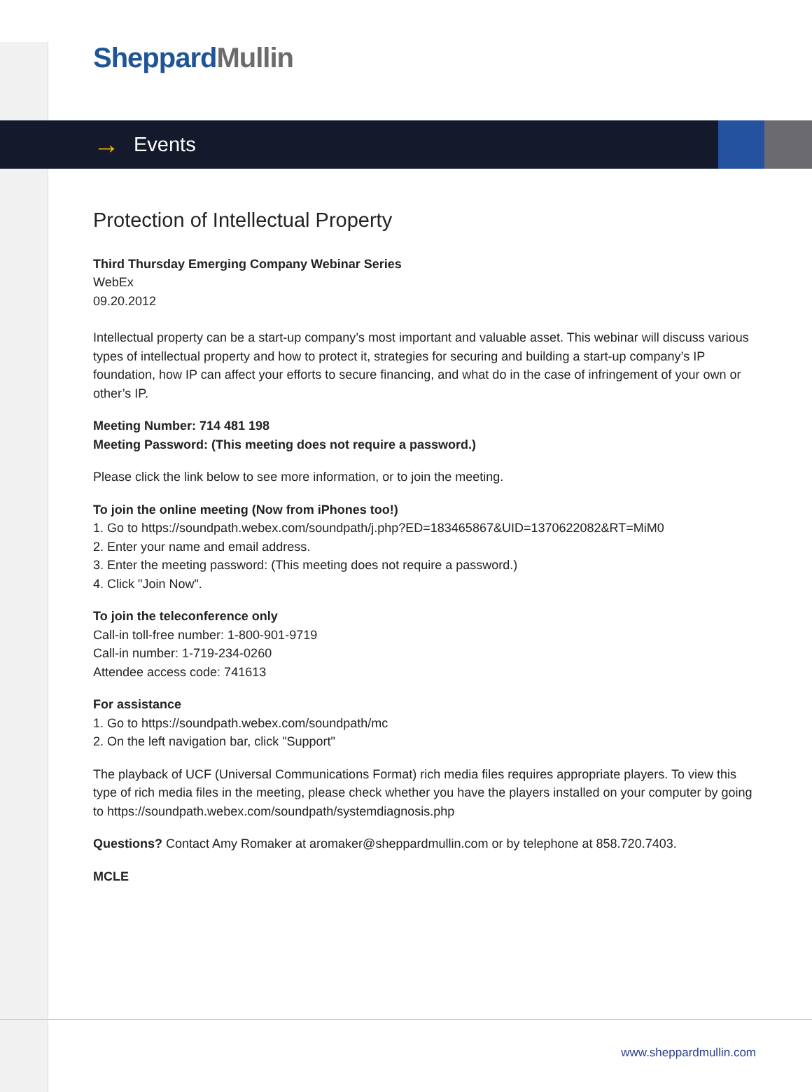Sheppard Mullin
→ Events
Protection of Intellectual Property
Third Thursday Emerging Company Webinar Series
WebEx
09.20.2012
Intellectual property can be a start-up company’s most important and valuable asset. This webinar will discuss various types of intellectual property and how to protect it, strategies for securing and building a start-up company’s IP foundation, how IP can affect your efforts to secure financing, and what do in the case of infringement of your own or other’s IP.
Meeting Number: 714 481 198
Meeting Password: (This meeting does not require a password.)
Please click the link below to see more information, or to join the meeting.
To join the online meeting (Now from iPhones too!)
1. Go to https://soundpath.webex.com/soundpath/j.php?ED=183465867&UID=1370622082&RT=MiM0
2. Enter your name and email address.
3. Enter the meeting password: (This meeting does not require a password.)
4. Click "Join Now".
To join the teleconference only
Call-in toll-free number: 1-800-901-9719
Call-in number: 1-719-234-0260
Attendee access code: 741613
For assistance
1. Go to https://soundpath.webex.com/soundpath/mc
2. On the left navigation bar, click "Support"
The playback of UCF (Universal Communications Format) rich media files requires appropriate players. To view this type of rich media files in the meeting, please check whether you have the players installed on your computer by going to https://soundpath.webex.com/soundpath/systemdiagnosis.php
Questions? Contact Amy Romaker at aromaker@sheppardmullin.com or by telephone at 858.720.7403.
MCLE
www.sheppardmullin.com